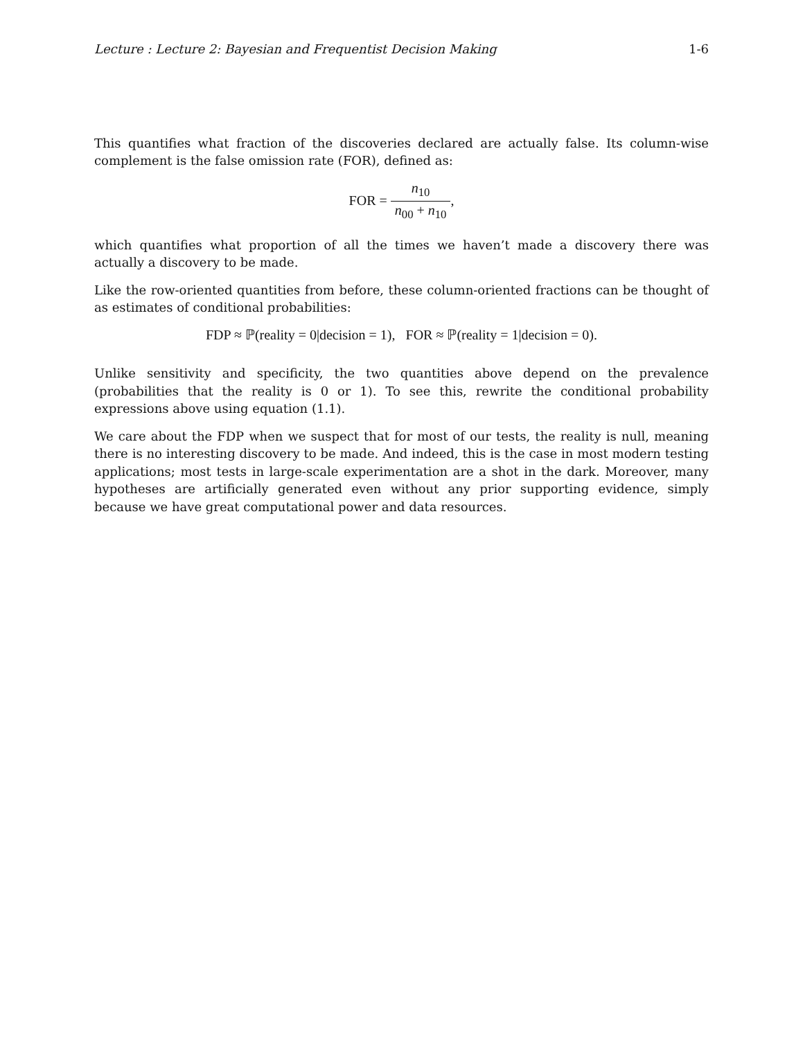Lecture : Lecture 2: Bayesian and Frequentist Decision Making 1-6
This quantifies what fraction of the discoveries declared are actually false. Its column-wise complement is the false omission rate (FOR), defined as:
FOR = n<sub>10</sub> n<sub>00</sub> + n<sub>10</sub>,
which quantifies what proportion of all the times we haven’t made a discovery there was actually a discovery to be made.
Like the row-oriented quantities from before, these column-oriented fractions can be thought of as estimates of conditional probabilities:
FDP ≈ ℙ(reality = 0|decision = 1), FOR ≈ ℙ(reality = 1|decision = 0).
Unlike sensitivity and specificity, the two quantities above depend on the prevalence (probabilities that the reality is 0 or 1). To see this, rewrite the conditional probability expressions above using equation (1.1).
We care about the FDP when we suspect that for most of our tests, the reality is null, meaning there is no interesting discovery to be made. And indeed, this is the case in most modern testing applications; most tests in large-scale experimentation are a shot in the dark. Moreover, many hypotheses are artificially generated even without any prior supporting evidence, simply because we have great computational power and data resources.